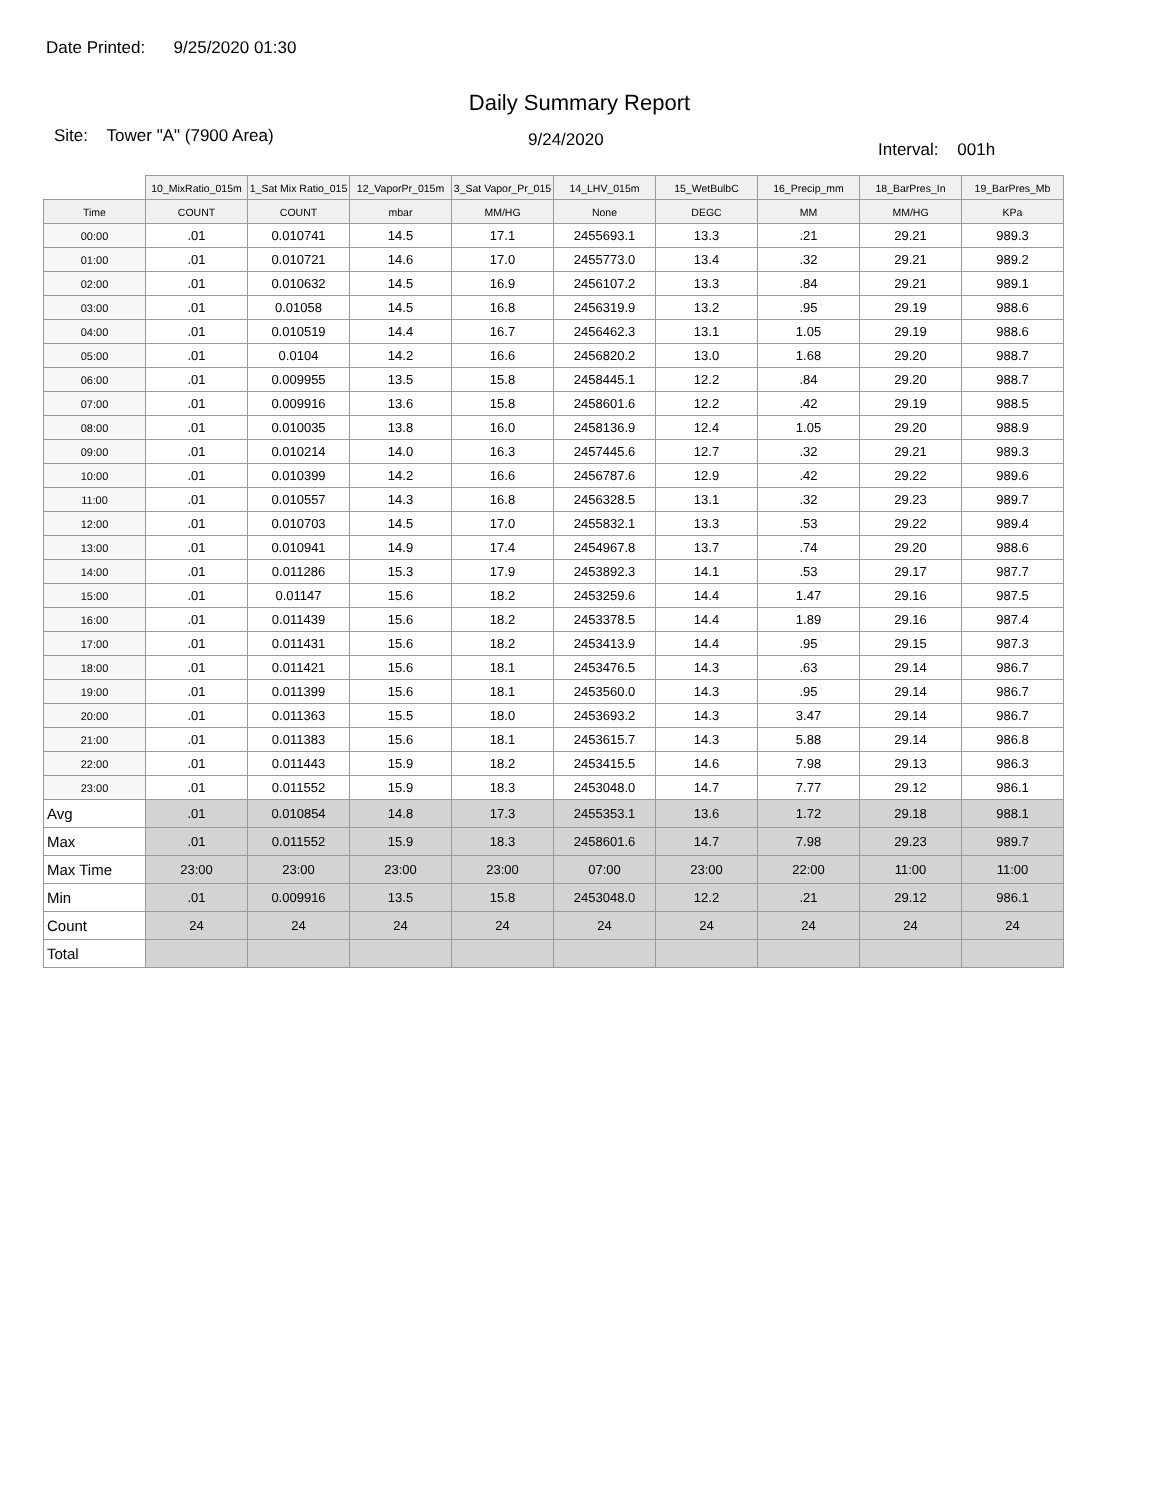Date Printed: 9/25/2020 01:30
Daily Summary Report
Site: Tower "A" (7900 Area) 9/24/2020 Interval: 001h
| | 10_MixRatio_015m | 1_Sat Mix Ratio_015 | 12_VaporPr_015m | 3_Sat Vapor_Pr_015 | 14_LHV_015m | 15_WetBulbC | 16_Precip_mm | 18_BarPres_In | 19_BarPres_Mb |
| --- | --- | --- | --- | --- | --- | --- | --- | --- | --- |
| Time | COUNT | COUNT | mbar | MM/HG | None | DEGC | MM | MM/HG | KPa |
| 00:00 | .01 | 0.010741 | 14.5 | 17.1 | 2455693.1 | 13.3 | .21 | 29.21 | 989.3 |
| 01:00 | .01 | 0.010721 | 14.6 | 17.0 | 2455773.0 | 13.4 | .32 | 29.21 | 989.2 |
| 02:00 | .01 | 0.010632 | 14.5 | 16.9 | 2456107.2 | 13.3 | .84 | 29.21 | 989.1 |
| 03:00 | .01 | 0.01058 | 14.5 | 16.8 | 2456319.9 | 13.2 | .95 | 29.19 | 988.6 |
| 04:00 | .01 | 0.010519 | 14.4 | 16.7 | 2456462.3 | 13.1 | 1.05 | 29.19 | 988.6 |
| 05:00 | .01 | 0.0104 | 14.2 | 16.6 | 2456820.2 | 13.0 | 1.68 | 29.20 | 988.7 |
| 06:00 | .01 | 0.009955 | 13.5 | 15.8 | 2458445.1 | 12.2 | .84 | 29.20 | 988.7 |
| 07:00 | .01 | 0.009916 | 13.6 | 15.8 | 2458601.6 | 12.2 | .42 | 29.19 | 988.5 |
| 08:00 | .01 | 0.010035 | 13.8 | 16.0 | 2458136.9 | 12.4 | 1.05 | 29.20 | 988.9 |
| 09:00 | .01 | 0.010214 | 14.0 | 16.3 | 2457445.6 | 12.7 | .32 | 29.21 | 989.3 |
| 10:00 | .01 | 0.010399 | 14.2 | 16.6 | 2456787.6 | 12.9 | .42 | 29.22 | 989.6 |
| 11:00 | .01 | 0.010557 | 14.3 | 16.8 | 2456328.5 | 13.1 | .32 | 29.23 | 989.7 |
| 12:00 | .01 | 0.010703 | 14.5 | 17.0 | 2455832.1 | 13.3 | .53 | 29.22 | 989.4 |
| 13:00 | .01 | 0.010941 | 14.9 | 17.4 | 2454967.8 | 13.7 | .74 | 29.20 | 988.6 |
| 14:00 | .01 | 0.011286 | 15.3 | 17.9 | 2453892.3 | 14.1 | .53 | 29.17 | 987.7 |
| 15:00 | .01 | 0.01147 | 15.6 | 18.2 | 2453259.6 | 14.4 | 1.47 | 29.16 | 987.5 |
| 16:00 | .01 | 0.011439 | 15.6 | 18.2 | 2453378.5 | 14.4 | 1.89 | 29.16 | 987.4 |
| 17:00 | .01 | 0.011431 | 15.6 | 18.2 | 2453413.9 | 14.4 | .95 | 29.15 | 987.3 |
| 18:00 | .01 | 0.011421 | 15.6 | 18.1 | 2453476.5 | 14.3 | .63 | 29.14 | 986.7 |
| 19:00 | .01 | 0.011399 | 15.6 | 18.1 | 2453560.0 | 14.3 | .95 | 29.14 | 986.7 |
| 20:00 | .01 | 0.011363 | 15.5 | 18.0 | 2453693.2 | 14.3 | 3.47 | 29.14 | 986.7 |
| 21:00 | .01 | 0.011383 | 15.6 | 18.1 | 2453615.7 | 14.3 | 5.88 | 29.14 | 986.8 |
| 22:00 | .01 | 0.011443 | 15.9 | 18.2 | 2453415.5 | 14.6 | 7.98 | 29.13 | 986.3 |
| 23:00 | .01 | 0.011552 | 15.9 | 18.3 | 2453048.0 | 14.7 | 7.77 | 29.12 | 986.1 |
| Avg | .01 | 0.010854 | 14.8 | 17.3 | 2455353.1 | 13.6 | 1.72 | 29.18 | 988.1 |
| Max | .01 | 0.011552 | 15.9 | 18.3 | 2458601.6 | 14.7 | 7.98 | 29.23 | 989.7 |
| Max Time | 23:00 | 23:00 | 23:00 | 23:00 | 07:00 | 23:00 | 22:00 | 11:00 | 11:00 |
| Min | .01 | 0.009916 | 13.5 | 15.8 | 2453048.0 | 12.2 | .21 | 29.12 | 986.1 |
| Count | 24 | 24 | 24 | 24 | 24 | 24 | 24 | 24 | 24 |
| Total | | | | | | | | | |